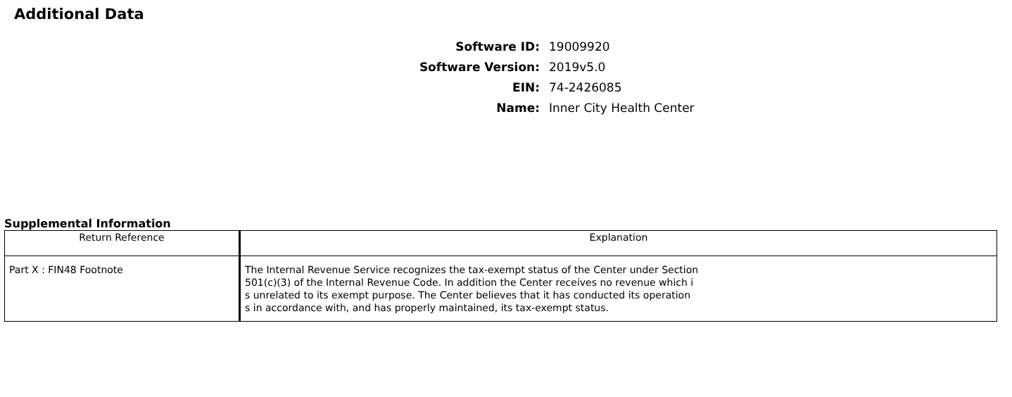Additional Data
Software ID: 19009920
Software Version: 2019v5.0
EIN: 74-2426085
Name: Inner City Health Center
Supplemental Information
| Return Reference | Explanation |
| --- | --- |
| Part X : FIN48 Footnote | The Internal Revenue Service recognizes the tax-exempt status of the Center under Section 501(c)(3) of the Internal Revenue Code. In addition the Center receives no revenue which i s unrelated to its exempt purpose. The Center believes that it has conducted its operation s in accordance with, and has properly maintained, its tax-exempt status. |